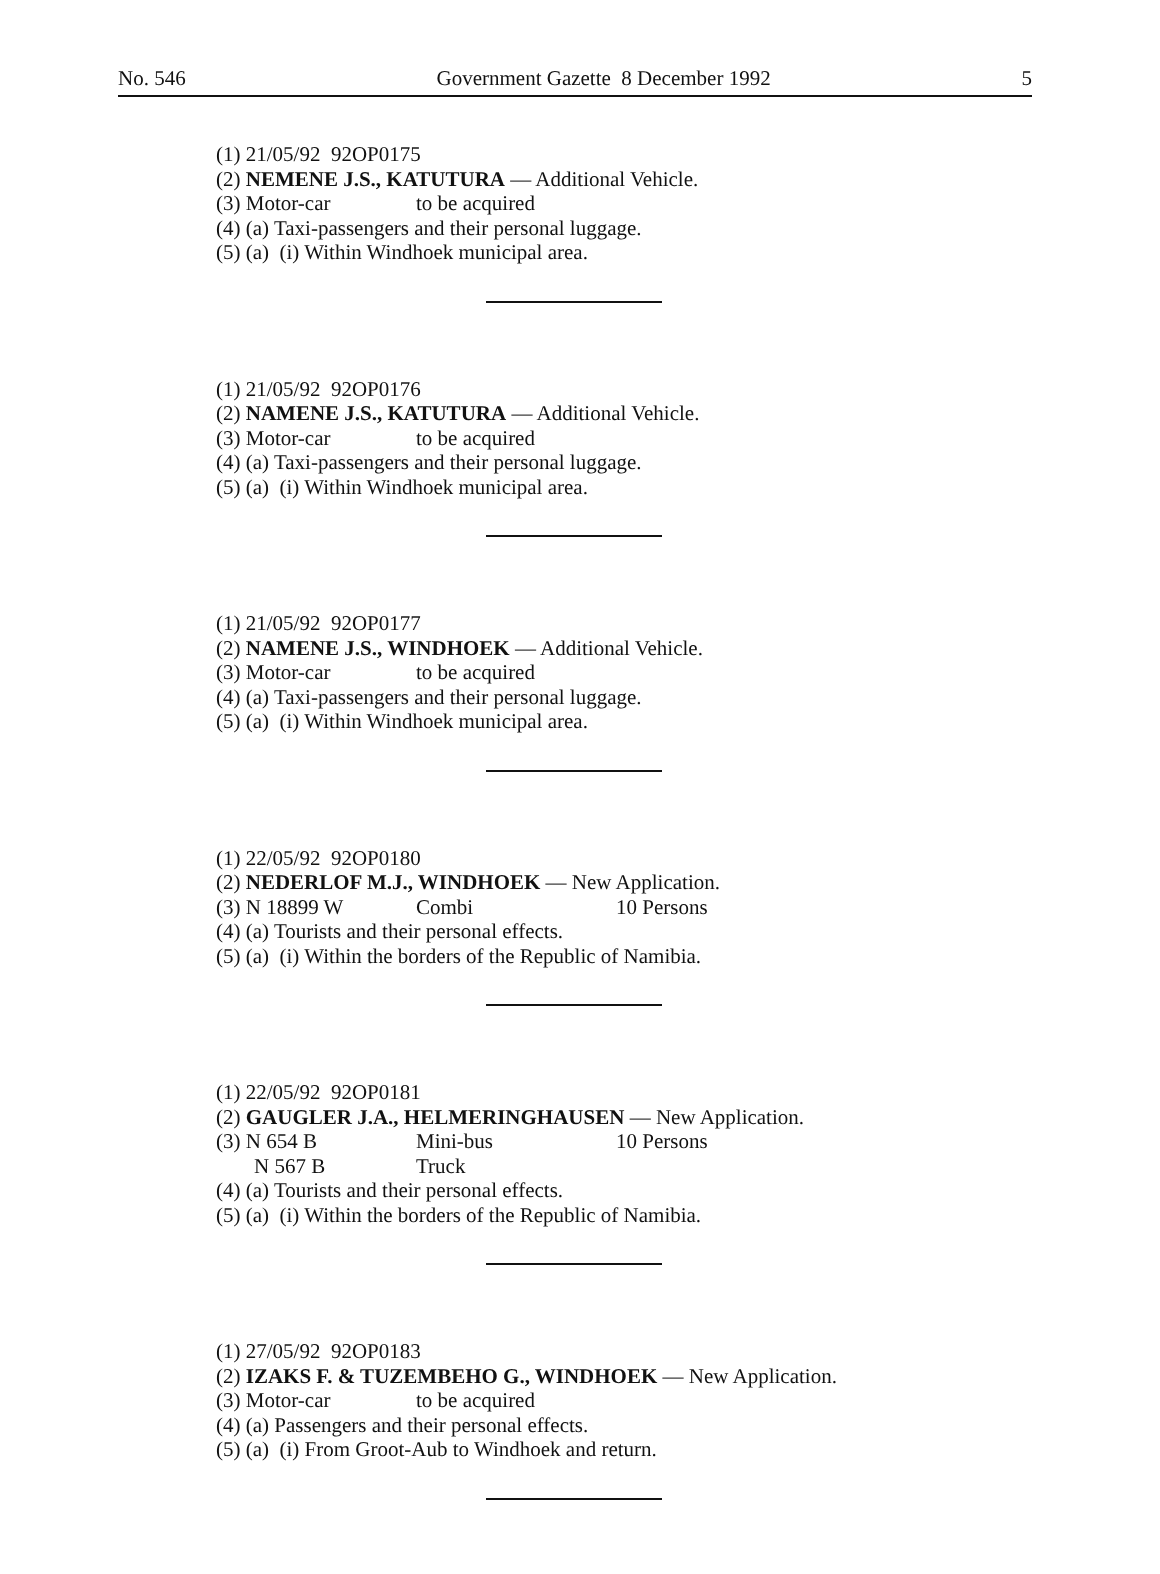No. 546 Government Gazette 8 December 1992 5
(1) 21/05/92 92OP0175
(2) NEMENE J.S., KATUTURA — Additional Vehicle.
(3) Motor-car to be acquired
(4) (a) Taxi-passengers and their personal luggage.
(5) (a) (i) Within Windhoek municipal area.
(1) 21/05/92 92OP0176
(2) NAMENE J.S., KATUTURA — Additional Vehicle.
(3) Motor-car to be acquired
(4) (a) Taxi-passengers and their personal luggage.
(5) (a) (i) Within Windhoek municipal area.
(1) 21/05/92 92OP0177
(2) NAMENE J.S., WINDHOEK — Additional Vehicle.
(3) Motor-car to be acquired
(4) (a) Taxi-passengers and their personal luggage.
(5) (a) (i) Within Windhoek municipal area.
(1) 22/05/92 92OP0180
(2) NEDERLOF M.J., WINDHOEK — New Application.
(3) N 18899 W Combi 10 Persons
(4) (a) Tourists and their personal effects.
(5) (a) (i) Within the borders of the Republic of Namibia.
(1) 22/05/92 92OP0181
(2) GAUGLER J.A., HELMERINGHAUSEN — New Application.
(3) N 654 B Mini-bus 10 Persons
N 567 B Truck
(4) (a) Tourists and their personal effects.
(5) (a) (i) Within the borders of the Republic of Namibia.
(1) 27/05/92 92OP0183
(2) IZAKS F. & TUZEMBEHO G., WINDHOEK — New Application.
(3) Motor-car to be acquired
(4) (a) Passengers and their personal effects.
(5) (a) (i) From Groot-Aub to Windhoek and return.